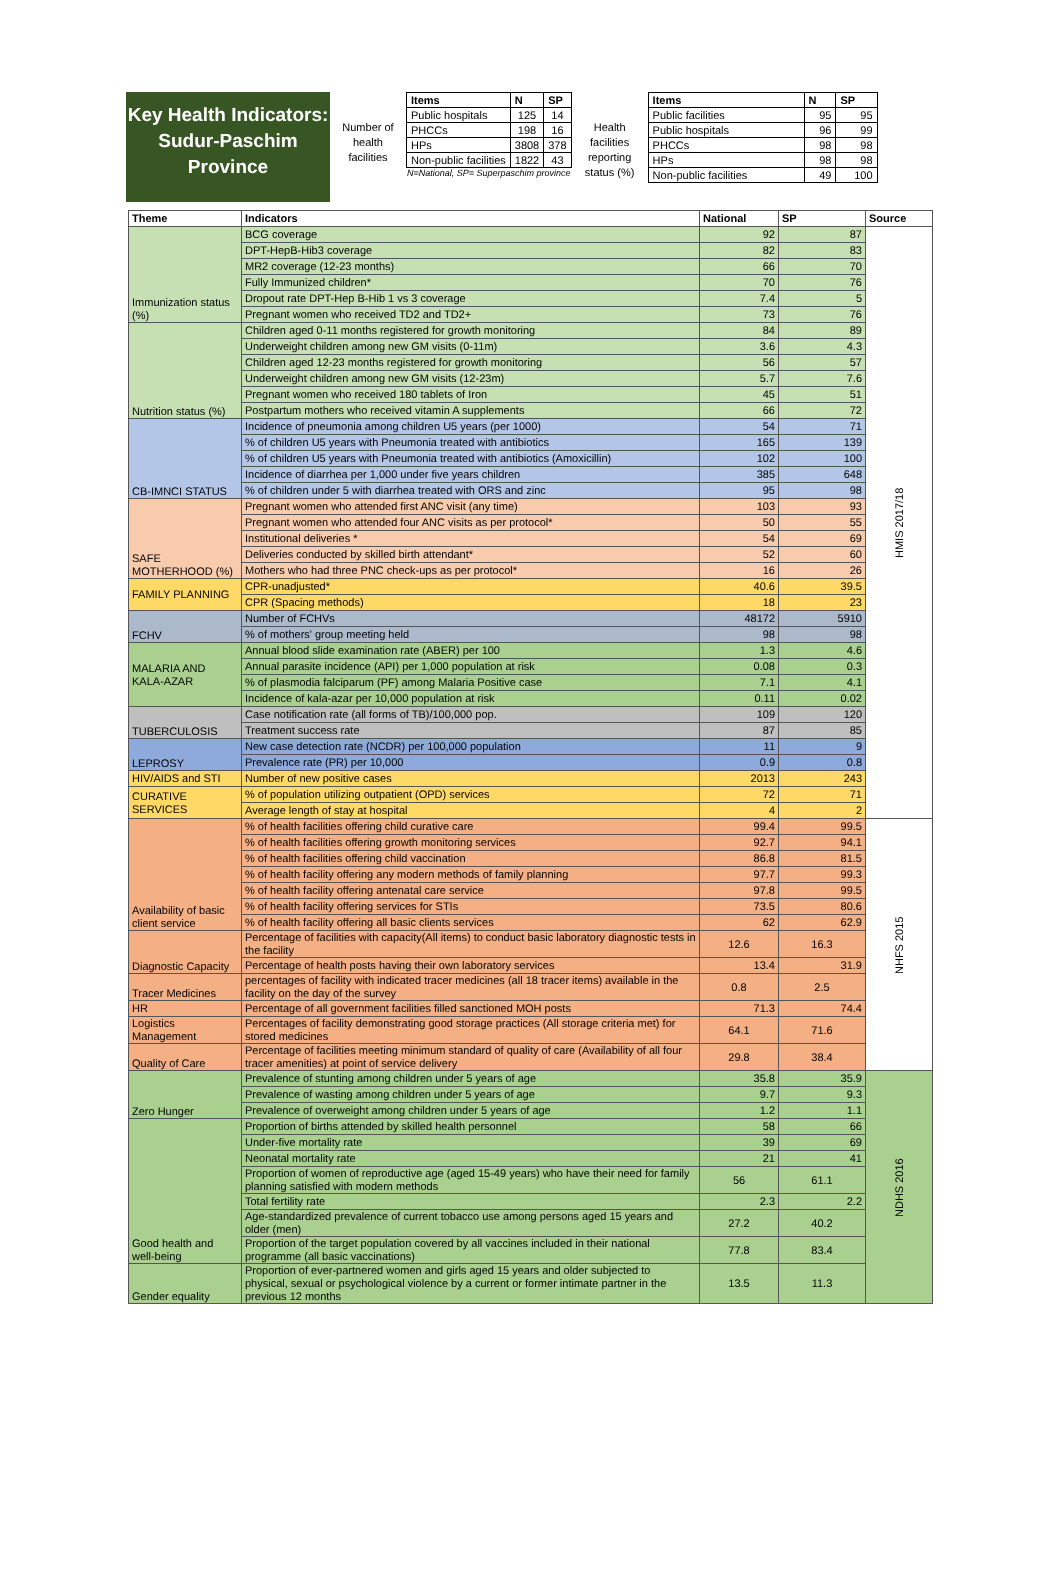Key Health Indicators: Sudur-Paschim Province
Number of health facilities
| Items | N | SP |
| --- | --- | --- |
| Public hospitals | 125 | 14 |
| PHCCs | 198 | 16 |
| HPs | 3808 | 378 |
| Non-public facilities | 1822 | 43 |
N=National, SP= Superpaschim province
Health facilities reporting status (%)
| Items | N | SP |
| --- | --- | --- |
| Public facilities | 95 | 95 |
| Public hospitals | 96 | 99 |
| PHCCs | 98 | 98 |
| HPs | 98 | 98 |
| Non-public facilities | 49 | 100 |
| Theme | Indicators | National | SP | Source |
| --- | --- | --- | --- | --- |
| Immunization status (%) | BCG coverage | 92 | 87 | HMIS 2017/18 |
| | DPT-HepB-Hib3 coverage | 82 | 83 | |
| | MR2 coverage (12-23 months) | 66 | 70 | |
| | Fully Immunized children* | 70 | 76 | |
| | Dropout rate DPT-Hep B-Hib 1 vs 3 coverage | 7.4 | 5 | |
| | Pregnant women who received TD2 and TD2+ | 73 | 76 | |
| Nutrition status (%) | Children aged 0-11 months registered for growth monitoring | 84 | 89 | |
| | Underweight children among new GM visits (0-11m) | 3.6 | 4.3 | |
| | Children aged 12-23 months registered for growth monitoring | 56 | 57 | |
| | Underweight children among new GM visits (12-23m) | 5.7 | 7.6 | |
| | Pregnant women who received 180 tablets of Iron | 45 | 51 | |
| | Postpartum mothers who received vitamin A supplements | 66 | 72 | |
| CB-IMNCI STATUS | Incidence of pneumonia among children U5 years (per 1000) | 54 | 71 | |
| | % of children U5 years with Pneumonia treated with antibiotics | 165 | 139 | |
| | % of children U5 years with Pneumonia treated with antibiotics (Amoxicillin) | 102 | 100 | |
| | Incidence of diarrhea per 1,000 under five years children | 385 | 648 | |
| | % of children under 5 with diarrhea treated with ORS and zinc | 95 | 98 | |
| SAFE MOTHERHOOD (%) | Pregnant women who attended first ANC visit (any time) | 103 | 93 | |
| | Pregnant women who attended four ANC visits as per protocol* | 50 | 55 | |
| | Institutional deliveries * | 54 | 69 | |
| | Deliveries conducted by skilled birth attendant* | 52 | 60 | |
| | Mothers who had three PNC check-ups as per protocol* | 16 | 26 | |
| FAMILY PLANNING | CPR-unadjusted* | 40.6 | 39.5 | |
| | CPR (Spacing methods) | 18 | 23 | |
| FCHV | Number of FCHVs | 48172 | 5910 | |
| | % of mothers' group meeting held | 98 | 98 | |
| MALARIA AND KALA-AZAR | Annual blood slide examination rate (ABER) per 100 | 1.3 | 4.6 | |
| | Annual parasite incidence (API) per 1,000 population at risk | 0.08 | 0.3 | |
| | % of plasmodia falciparum (PF) among Malaria Positive case | 7.1 | 4.1 | |
| | Incidence of kala-azar per 10,000 population at risk | 0.11 | 0.02 | |
| TUBERCULOSIS | Case notification rate (all forms of TB)/100,000 pop. | 109 | 120 | |
| | Treatment success rate | 87 | 85 | |
| LEPROSY | New case detection rate (NCDR) per 100,000 population | 11 | 9 | |
| | Prevalence rate (PR) per 10,000 | 0.9 | 0.8 | |
| HIV/AIDS and STI | Number of new positive cases | 2013 | 243 | |
| CURATIVE SERVICES | % of population utilizing outpatient (OPD) services | 72 | 71 | |
| | Average length of stay at hospital | 4 | 2 | |
| Availability of basic client service | % of health facilities offering child curative care | 99.4 | 99.5 | NHFS 2015 |
| | % of health facilities offering growth monitoring services | 92.7 | 94.1 | |
| | % of health facilities offering child vaccination | 86.8 | 81.5 | |
| | % of health facility offering any modern methods of family planning | 97.7 | 99.3 | |
| | % of health facility offering antenatal care service | 97.8 | 99.5 | |
| | % of health facility offering services for STIs | 73.5 | 80.6 | |
| | % of health facility offering all basic clients services | 62 | 62.9 | |
| Diagnostic Capacity | Percentage of facilities with capacity(All items) to conduct basic laboratory diagnostic tests in the facility | 12.6 | 16.3 | |
| | Percentage of health posts having their own laboratory services | 13.4 | 31.9 | |
| Tracer Medicines | percentages of facility with indicated tracer medicines (all 18 tracer items) available in the facility on the day of the survey | 0.8 | 2.5 | |
| HR | Percentage of all government facilities filled sanctioned MOH posts | 71.3 | 74.4 | |
| Logistics Management | Percentages of facility demonstrating good storage practices (All storage criteria met) for stored medicines | 64.1 | 71.6 | |
| Quality of Care | Percentage of facilities meeting minimum standard of quality of care (Availability of all four tracer amenities) at point of service delivery | 29.8 | 38.4 | |
| Zero Hunger | Prevalence of stunting among children under 5 years of age | 35.8 | 35.9 | NDHS 2016 |
| | Prevalence of wasting among children under 5 years of age | 9.7 | 9.3 | |
| | Prevalence of overweight among children under 5 years of age | 1.2 | 1.1 | |
| Good health and well-being | Proportion of births attended by skilled health personnel | 58 | 66 | |
| | Under-five mortality rate | 39 | 69 | |
| | Neonatal mortality rate | 21 | 41 | |
| | Proportion of women of reproductive age (aged 15-49 years) who have their need for family planning satisfied with modern methods | 56 | 61.1 | |
| | Total fertility rate | 2.3 | 2.2 | |
| | Age-standardized prevalence of current tobacco use among persons aged 15 years and older (men) | 27.2 | 40.2 | |
| | Proportion of the target population covered by all vaccines included in their national programme (all basic vaccinations) | 77.8 | 83.4 | |
| Gender equality | Proportion of ever-partnered women and girls aged 15 years and older subjected to physical, sexual or psychological violence by a current or former intimate partner in the previous 12 months | 13.5 | 11.3 | |